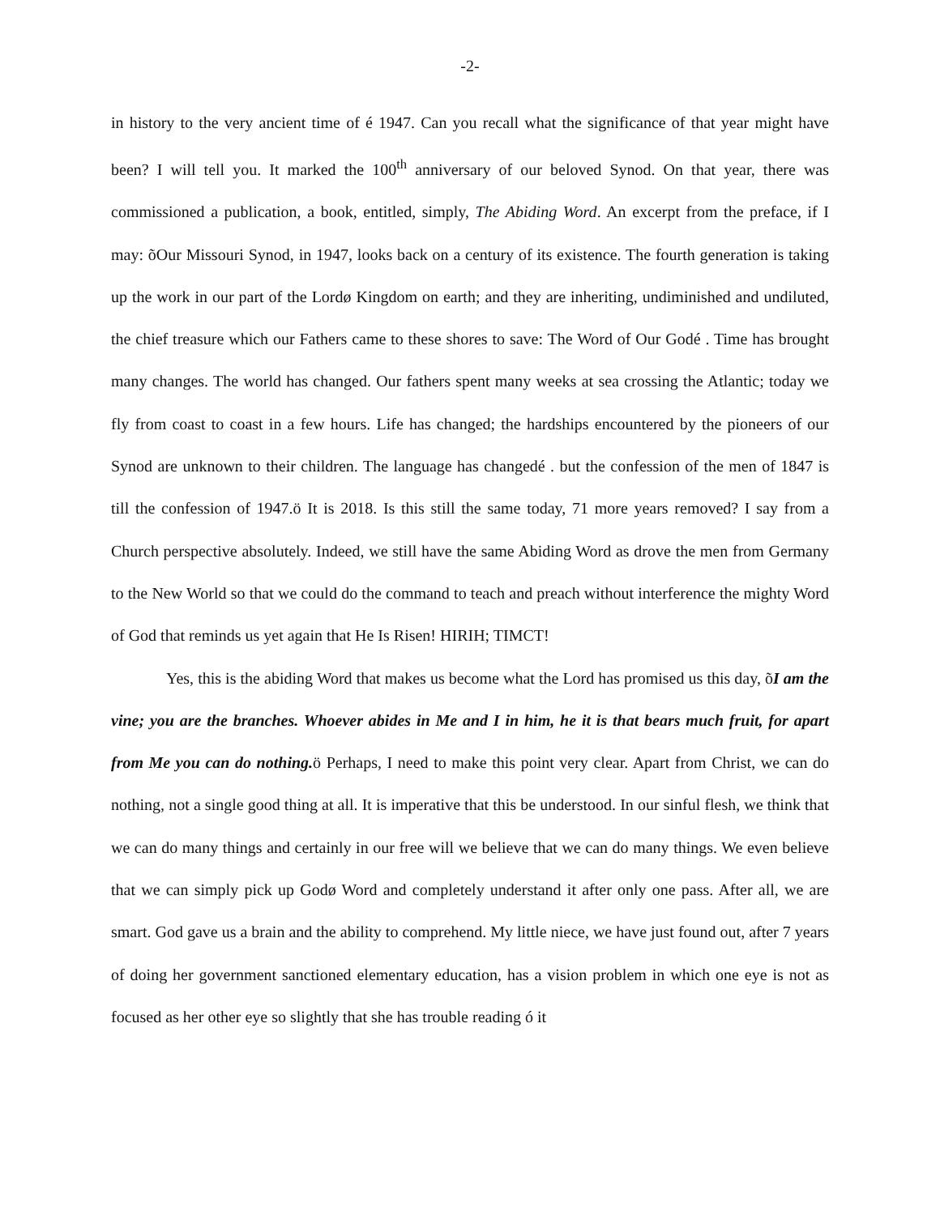-2-
in history to the very ancient time of é 1947. Can you recall what the significance of that year might have been? I will tell you. It marked the 100<sup>th</sup> anniversary of our beloved Synod. On that year, there was commissioned a publication, a book, entitled, simply, The Abiding Word. An excerpt from the preface, if I may: õOur Missouri Synod, in 1947, looks back on a century of its existence. The fourth generation is taking up the work in our part of the Lordø Kingdom on earth; and they are inheriting, undiminished and undiluted, the chief treasure which our Fathers came to these shores to save: The Word of Our Godé . Time has brought many changes. The world has changed. Our fathers spent many weeks at sea crossing the Atlantic; today we fly from coast to coast in a few hours. Life has changed; the hardships encountered by the pioneers of our Synod are unknown to their children. The language has changedé . but the confession of the men of 1847 is till the confession of 1947.ö It is 2018. Is this still the same today, 71 more years removed? I say from a Church perspective absolutely. Indeed, we still have the same Abiding Word as drove the men from Germany to the New World so that we could do the command to teach and preach without interference the mighty Word of God that reminds us yet again that He Is Risen! HIRIH; TIMCT!
Yes, this is the abiding Word that makes us become what the Lord has promised us this day, õI am the vine; you are the branches. Whoever abides in Me and I in him, he it is that bears much fruit, for apart from Me you can do nothing. ö Perhaps, I need to make this point very clear. Apart from Christ, we can do nothing, not a single good thing at all. It is imperative that this be understood. In our sinful flesh, we think that we can do many things and certainly in our free will we believe that we can do many things. We even believe that we can simply pick up Godø Word and completely understand it after only one pass. After all, we are smart. God gave us a brain and the ability to comprehend. My little niece, we have just found out, after 7 years of doing her government sanctioned elementary education, has a vision problem in which one eye is not as focused as her other eye so slightly that she has trouble reading ó it